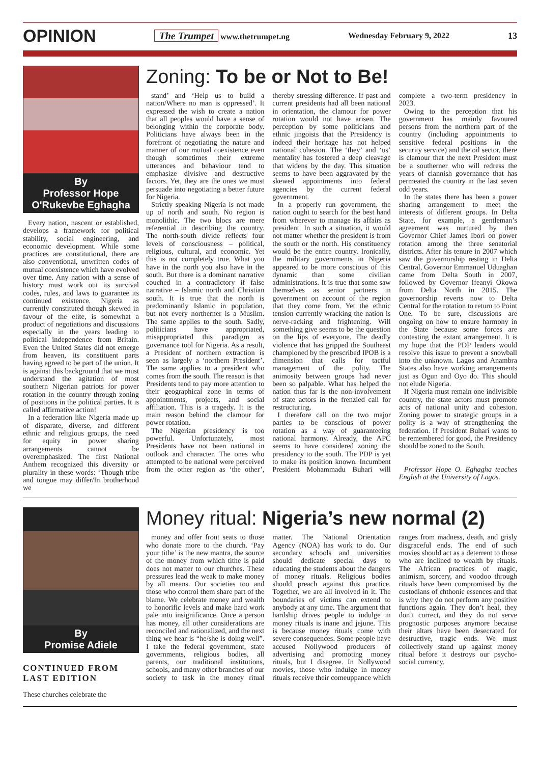OPINION The Trumpet www.thetrumpet.ng Wednesday February 9, 2022 13
By
Professor Hope
O'Rukevbe Eghagha
Every nation, nascent or established, develops a framework for political stability, social engineering, and economic development. While some practices are constitutional, there are also conventional, unwritten codes of mutual coexistence which have evolved over time. Any nation with a sense of history must work out its survival codes, rules, and laws to guarantee its continued existence. Nigeria as currently constituted though skewed in favour of the elite, is somewhat a product of negotiations and discussions especially in the years leading to political independence from Britain. Even the United States did not emerge from heaven, its constituent parts having agreed to be part of the union. It is against this background that we must understand the agitation of most southern Nigerian patriots for power rotation in the country through zoning of positions in the political parties. It is called affirmative action!
In a federation like Nigeria made up of disparate, diverse, and different ethnic and religious groups, the need for equity in power sharing arrangements cannot be overemphasized. The first National Anthem recognized this diversity or plurality in these words: ‘Though tribe and tongue may differ/In brotherhood we
Zoning: To be or Not to Be!
stand’ and ‘Help us to build a nation/Where no man is oppressed’. It expressed the wish to create a nation that all peoples would have a sense of belonging within the corporate body. Politicians have always been in the forefront of negotiating the nature and manner of our mutual coexistence even though sometimes their extreme utterances and behaviour tend to emphasize divisive and destructive factors. Yet, they are the ones we must persuade into negotiating a better future for Nigeria.
Strictly speaking Nigeria is not made up of north and south. No region is monolithic. The two blocs are mere referential in describing the country. The north-south divide reflects four levels of consciousness – political, religious, cultural, and economic. Yet this is not completely true. What you have in the north you also have in the south. But there is a dominant narrative couched in a contradictory if false narrative – Islamic north and Christian south. It is true that the north is predominantly Islamic in population, but not every northerner is a Muslim. The same applies to the south. Sadly, politicians have appropriated, misappropriated this paradigm as governance tool for Nigeria. As a result, a President of northern extraction is seen as largely a ‘northern President’. The same applies to a president who comes from the south. The reason is that Presidents tend to pay more attention to their geographical zone in terms of appointments, projects, and social affiliation. This is a tragedy. It is the main reason behind the clamour for power rotation.
The Nigerian presidency is too powerful. Unfortunately, most Presidents have not been national in outlook and character. The ones who attempted to be national were perceived from the other region as ‘the other’, thereby stressing difference. If past and current presidents had all been national in orientation, the clamour for power rotation would not have arisen. The perception by some politicians and ethnic jingoists that the Presidency is indeed their heritage has not helped national cohesion. The ‘they’ and ‘us’ mentality has fostered a deep cleavage that widens by the day. This situation seems to have been aggravated by the skewed appointments into federal agencies by the current federal government.
In a properly run government, the nation ought to search for the best hand from wherever to manage its affairs as president. In such a situation, it would not matter whether the president is from the south or the north. His constituency would be the entire country. Ironically, the military governments in Nigeria appeared to be more conscious of this dynamic than some civilian administrations. It is true that some saw themselves as senior partners in government on account of the region that they come from. Yet the ethnic tension currently wracking the nation is nerve-racking and frightening. Will something give seems to be the question on the lips of everyone. The deadly violence that has gripped the Southeast championed by the prescribed IPOB is a dimension that calls for tactful management of the polity. The animosity between groups had never been so palpable. What has helped the nation thus far is the non-involvement of state actors in the frenzied call for restructuring.
I therefore call on the two major parties to be conscious of power rotation as a way of guaranteeing national harmony. Already, the APC seems to have considered zoning the presidency to the south. The PDP is yet to make its position known. Incumbent President Mohammadu Buhari will complete a two-term presidency in 2023.
Owing to the perception that his government has mainly favoured persons from the northern part of the country (including appointments to sensitive federal positions in the security service) and the oil sector, there is clamour that the next President must be a southerner who will redress the years of clannish governance that has permeated the country in the last seven odd years.
In the states there has been a power sharing arrangement to meet the interests of different groups. In Delta State, for example, a gentleman’s agreement was nurtured by then Governor Chief James Ibori on power rotation among the three senatorial districts. After his tenure in 2007 which saw the governorship resting in Delta Central, Governor Emmanuel Uduaghan came from Delta South in 2007, followed by Governor Ifeanyi Okowa from Delta North in 2015. The governorship reverts now to Delta Central for the rotation to return to Point One. To be sure, discussions are ongoing on how to ensure harmony in the State because some forces are contesting the extant arrangement. It is my hope that the PDP leaders would resolve this issue to prevent a snowball into the unknown. Lagos and Anambra States also have working arrangements just as Ogun and Oyo do. This should not elude Nigeria.
If Nigeria must remain one indivisible country, the state actors must promote acts of national unity and cohesion. Zoning power to strategic groups in a polity is a way of strengthening the federation. If President Buhari wants to be remembered for good, the Presidency should be zoned to the South.
Professor Hope O. Eghagha teaches English at the University of Lagos.
By
Promise Adiele
CONTINUED FROM
LAST EDITION
These churches celebrate the
Money ritual: Nigeria’s new normal (2)
money and offer front seats to those who donate more to the church. ‘Pay your tithe’ is the new mantra, the source of the money from which tithe is paid does not matter to our churches. These pressures lead the weak to make money by all means. Our societies too and those who control them share part of the blame. We celebrate money and wealth to honorific levels and make hard work pale into insignificance. Once a person has money, all other considerations are reconciled and rationalized, and the next thing we hear is “he/she is doing well”. I take the federal government, state governments, religious bodies, all parents, our traditional institutions, schools, and many other branches of our society to task in the money ritual matter. The National Orientation Agency (NOA) has work to do. Our secondary schools and universities should dedicate special days to educating the students about the dangers of money rituals. Religious bodies should preach against this practice. Together, we are all involved in it. The boundaries of victims can extend to anybody at any time. The argument that hardship drives people to indulge in money rituals is inane and jejune. This is because money rituals come with severe consequences. Some people have accused Nollywood producers of advertising and promoting money rituals, but I disagree. In Nollywood movies, those who indulge in money rituals receive their comeuppance which ranges from madness, death, and grisly disgraceful ends. The end of such movies should act as a deterrent to those who are inclined to wealth by rituals. The African practices of magic, animism, sorcery, and voodoo through rituals have been compromised by the custodians of chthonic essences and that is why they do not perform any positive functions again. They don’t heal, they don’t correct, and they do not serve prognostic purposes anymore because their altars have been desecrated for destructive, tragic ends. We must collectively stand up against money ritual before it destroys our psycho-social currency.